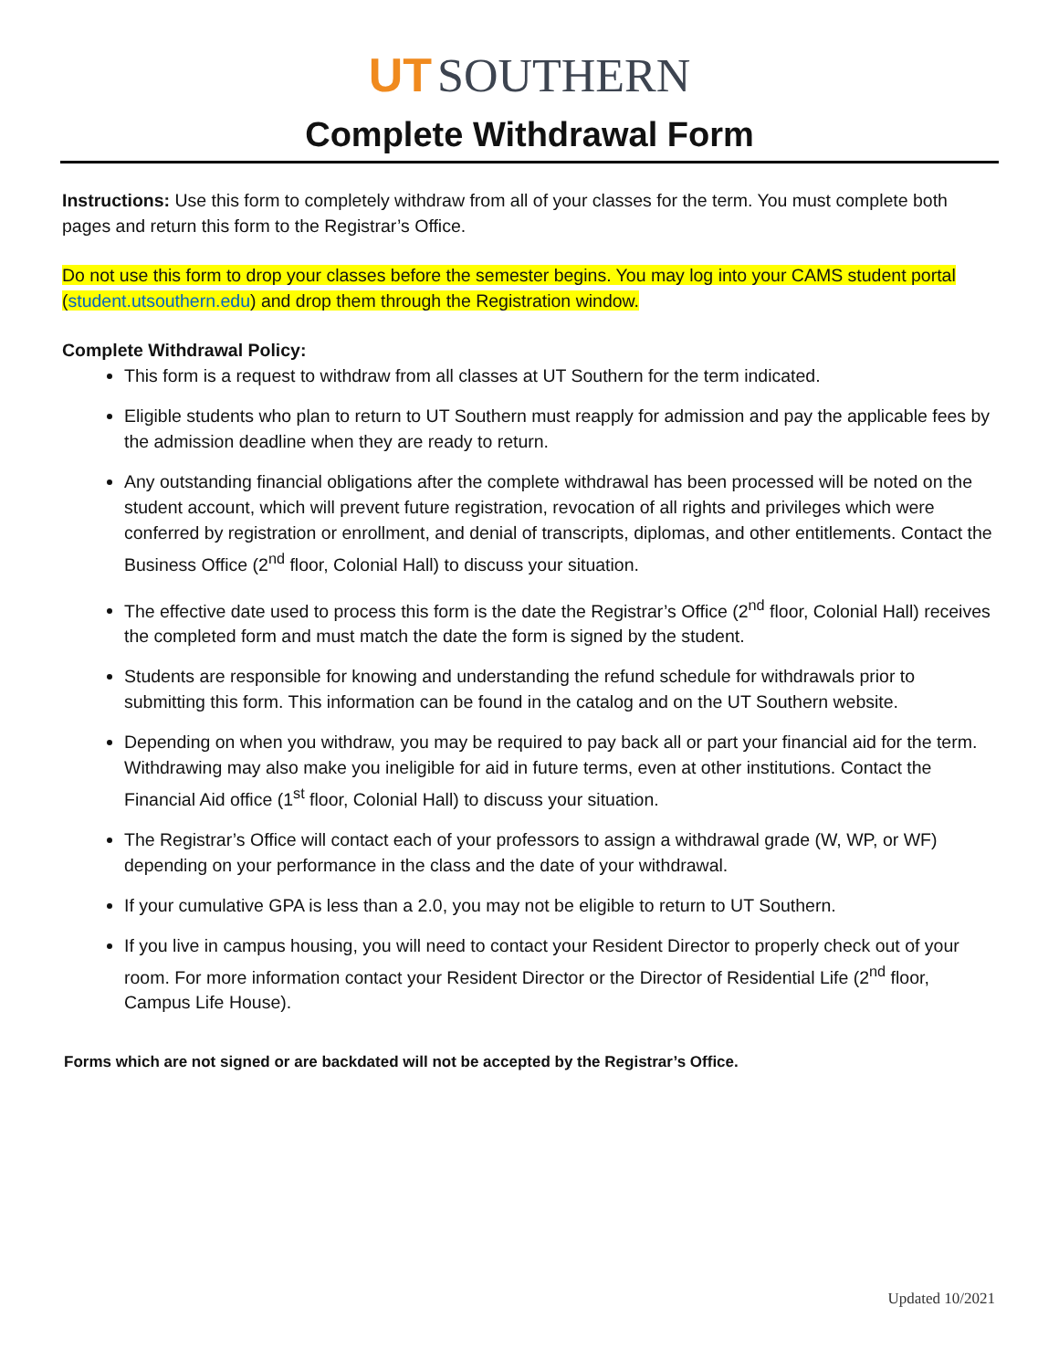UT SOUTHERN
Complete Withdrawal Form
Instructions: Use this form to completely withdraw from all of your classes for the term. You must complete both pages and return this form to the Registrar’s Office.
Do not use this form to drop your classes before the semester begins. You may log into your CAMS student portal (student.utsouthern.edu) and drop them through the Registration window.
Complete Withdrawal Policy:
This form is a request to withdraw from all classes at UT Southern for the term indicated.
Eligible students who plan to return to UT Southern must reapply for admission and pay the applicable fees by the admission deadline when they are ready to return.
Any outstanding financial obligations after the complete withdrawal has been processed will be noted on the student account, which will prevent future registration, revocation of all rights and privileges which were conferred by registration or enrollment, and denial of transcripts, diplomas, and other entitlements. Contact the Business Office (2<sup>nd</sup> floor, Colonial Hall) to discuss your situation.
The effective date used to process this form is the date the Registrar’s Office (2<sup>nd</sup> floor, Colonial Hall) receives the completed form and must match the date the form is signed by the student.
Students are responsible for knowing and understanding the refund schedule for withdrawals prior to submitting this form. This information can be found in the catalog and on the UT Southern website.
Depending on when you withdraw, you may be required to pay back all or part your financial aid for the term. Withdrawing may also make you ineligible for aid in future terms, even at other institutions. Contact the Financial Aid office (1<sup>st</sup> floor, Colonial Hall) to discuss your situation.
The Registrar’s Office will contact each of your professors to assign a withdrawal grade (W, WP, or WF) depending on your performance in the class and the date of your withdrawal.
If your cumulative GPA is less than a 2.0, you may not be eligible to return to UT Southern.
If you live in campus housing, you will need to contact your Resident Director to properly check out of your room. For more information contact your Resident Director or the Director of Residential Life (2<sup>nd</sup> floor, Campus Life House).
Forms which are not signed or are backdated will not be accepted by the Registrar’s Office.
Updated 10/2021